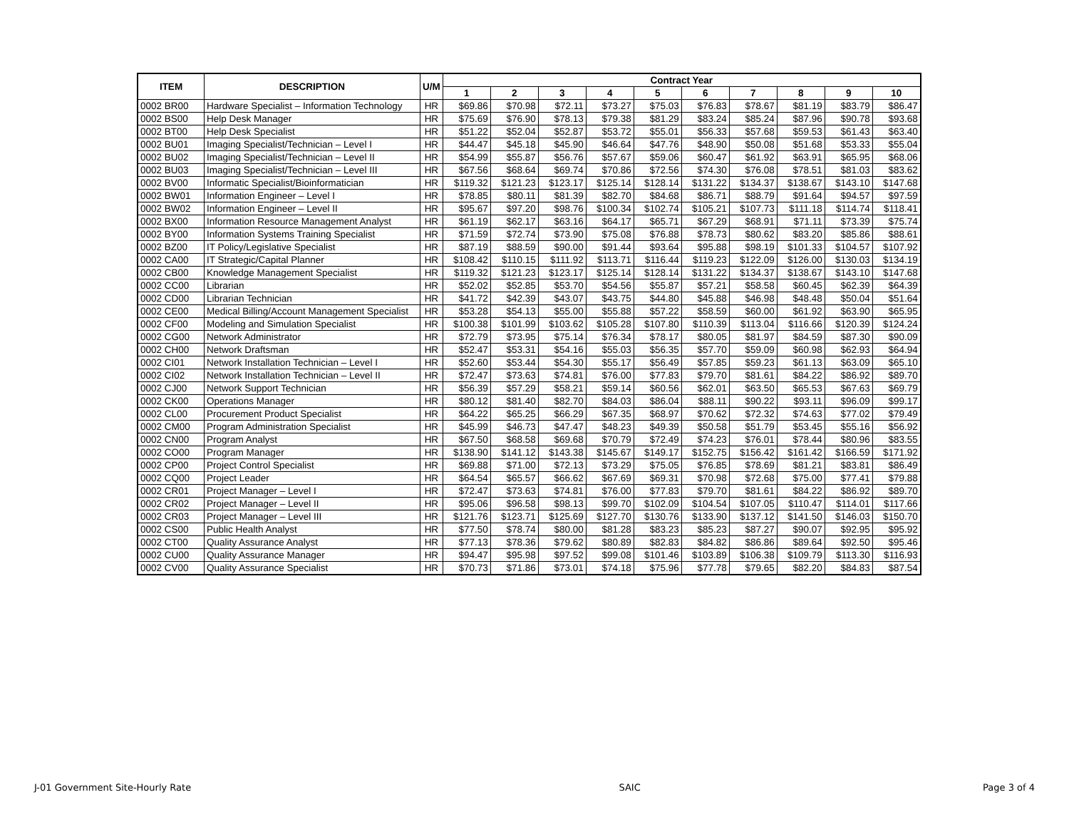| ITEM | DESCRIPTION | U/M | Contract Year | | | | | | | | | |
| --- | --- | --- | --- | --- | --- | --- | --- | --- | --- | --- | --- | --- |
| | | | 1 | 2 | 3 | 4 | 5 | 6 | 7 | 8 | 9 | 10 |
| 0002 BR00 | Hardware Specialist – Information Technology | HR | $69.86 | $70.98 | $72.11 | $73.27 | $75.03 | $76.83 | $78.67 | $81.19 | $83.79 | $86.47 |
| 0002 BS00 | Help Desk Manager | HR | $75.69 | $76.90 | $78.13 | $79.38 | $81.29 | $83.24 | $85.24 | $87.96 | $90.78 | $93.68 |
| 0002 BT00 | Help Desk Specialist | HR | $51.22 | $52.04 | $52.87 | $53.72 | $55.01 | $56.33 | $57.68 | $59.53 | $61.43 | $63.40 |
| 0002 BU01 | Imaging Specialist/Technician – Level I | HR | $44.47 | $45.18 | $45.90 | $46.64 | $47.76 | $48.90 | $50.08 | $51.68 | $53.33 | $55.04 |
| 0002 BU02 | Imaging Specialist/Technician – Level II | HR | $54.99 | $55.87 | $56.76 | $57.67 | $59.06 | $60.47 | $61.92 | $63.91 | $65.95 | $68.06 |
| 0002 BU03 | Imaging Specialist/Technician – Level III | HR | $67.56 | $68.64 | $69.74 | $70.86 | $72.56 | $74.30 | $76.08 | $78.51 | $81.03 | $83.62 |
| 0002 BV00 | Informatic Specialist/Bioinformatician | HR | $119.32 | $121.23 | $123.17 | $125.14 | $128.14 | $131.22 | $134.37 | $138.67 | $143.10 | $147.68 |
| 0002 BW01 | Information Engineer – Level I | HR | $78.85 | $80.11 | $81.39 | $82.70 | $84.68 | $86.71 | $88.79 | $91.64 | $94.57 | $97.59 |
| 0002 BW02 | Information Engineer – Level II | HR | $95.67 | $97.20 | $98.76 | $100.34 | $102.74 | $105.21 | $107.73 | $111.18 | $114.74 | $118.41 |
| 0002 BX00 | Information Resource Management Analyst | HR | $61.19 | $62.17 | $63.16 | $64.17 | $65.71 | $67.29 | $68.91 | $71.11 | $73.39 | $75.74 |
| 0002 BY00 | Information Systems Training Specialist | HR | $71.59 | $72.74 | $73.90 | $75.08 | $76.88 | $78.73 | $80.62 | $83.20 | $85.86 | $88.61 |
| 0002 BZ00 | IT Policy/Legislative Specialist | HR | $87.19 | $88.59 | $90.00 | $91.44 | $93.64 | $95.88 | $98.19 | $101.33 | $104.57 | $107.92 |
| 0002 CA00 | IT Strategic/Capital Planner | HR | $108.42 | $110.15 | $111.92 | $113.71 | $116.44 | $119.23 | $122.09 | $126.00 | $130.03 | $134.19 |
| 0002 CB00 | Knowledge Management Specialist | HR | $119.32 | $121.23 | $123.17 | $125.14 | $128.14 | $131.22 | $134.37 | $138.67 | $143.10 | $147.68 |
| 0002 CC00 | Librarian | HR | $52.02 | $52.85 | $53.70 | $54.56 | $55.87 | $57.21 | $58.58 | $60.45 | $62.39 | $64.39 |
| 0002 CD00 | Librarian Technician | HR | $41.72 | $42.39 | $43.07 | $43.75 | $44.80 | $45.88 | $46.98 | $48.48 | $50.04 | $51.64 |
| 0002 CE00 | Medical Billing/Account Management Specialist | HR | $53.28 | $54.13 | $55.00 | $55.88 | $57.22 | $58.59 | $60.00 | $61.92 | $63.90 | $65.95 |
| 0002 CF00 | Modeling and Simulation Specialist | HR | $100.38 | $101.99 | $103.62 | $105.28 | $107.80 | $110.39 | $113.04 | $116.66 | $120.39 | $124.24 |
| 0002 CG00 | Network Administrator | HR | $72.79 | $73.95 | $75.14 | $76.34 | $78.17 | $80.05 | $81.97 | $84.59 | $87.30 | $90.09 |
| 0002 CH00 | Network Draftsman | HR | $52.47 | $53.31 | $54.16 | $55.03 | $56.35 | $57.70 | $59.09 | $60.98 | $62.93 | $64.94 |
| 0002 CI01 | Network Installation Technician – Level I | HR | $52.60 | $53.44 | $54.30 | $55.17 | $56.49 | $57.85 | $59.23 | $61.13 | $63.09 | $65.10 |
| 0002 CI02 | Network Installation Technician – Level II | HR | $72.47 | $73.63 | $74.81 | $76.00 | $77.83 | $79.70 | $81.61 | $84.22 | $86.92 | $89.70 |
| 0002 CJ00 | Network Support Technician | HR | $56.39 | $57.29 | $58.21 | $59.14 | $60.56 | $62.01 | $63.50 | $65.53 | $67.63 | $69.79 |
| 0002 CK00 | Operations Manager | HR | $80.12 | $81.40 | $82.70 | $84.03 | $86.04 | $88.11 | $90.22 | $93.11 | $96.09 | $99.17 |
| 0002 CL00 | Procurement Product Specialist | HR | $64.22 | $65.25 | $66.29 | $67.35 | $68.97 | $70.62 | $72.32 | $74.63 | $77.02 | $79.49 |
| 0002 CM00 | Program Administration Specialist | HR | $45.99 | $46.73 | $47.47 | $48.23 | $49.39 | $50.58 | $51.79 | $53.45 | $55.16 | $56.92 |
| 0002 CN00 | Program Analyst | HR | $67.50 | $68.58 | $69.68 | $70.79 | $72.49 | $74.23 | $76.01 | $78.44 | $80.96 | $83.55 |
| 0002 CO00 | Program Manager | HR | $138.90 | $141.12 | $143.38 | $145.67 | $149.17 | $152.75 | $156.42 | $161.42 | $166.59 | $171.92 |
| 0002 CP00 | Project Control Specialist | HR | $69.88 | $71.00 | $72.13 | $73.29 | $75.05 | $76.85 | $78.69 | $81.21 | $83.81 | $86.49 |
| 0002 CQ00 | Project Leader | HR | $64.54 | $65.57 | $66.62 | $67.69 | $69.31 | $70.98 | $72.68 | $75.00 | $77.41 | $79.88 |
| 0002 CR01 | Project Manager – Level I | HR | $72.47 | $73.63 | $74.81 | $76.00 | $77.83 | $79.70 | $81.61 | $84.22 | $86.92 | $89.70 |
| 0002 CR02 | Project Manager – Level II | HR | $95.06 | $96.58 | $98.13 | $99.70 | $102.09 | $104.54 | $107.05 | $110.47 | $114.01 | $117.66 |
| 0002 CR03 | Project Manager – Level III | HR | $121.76 | $123.71 | $125.69 | $127.70 | $130.76 | $133.90 | $137.12 | $141.50 | $146.03 | $150.70 |
| 0002 CS00 | Public Health Analyst | HR | $77.50 | $78.74 | $80.00 | $81.28 | $83.23 | $85.23 | $87.27 | $90.07 | $92.95 | $95.92 |
| 0002 CT00 | Quality Assurance Analyst | HR | $77.13 | $78.36 | $79.62 | $80.89 | $82.83 | $84.82 | $86.86 | $89.64 | $92.50 | $95.46 |
| 0002 CU00 | Quality Assurance Manager | HR | $94.47 | $95.98 | $97.52 | $99.08 | $101.46 | $103.89 | $106.38 | $109.79 | $113.30 | $116.93 |
| 0002 CV00 | Quality Assurance Specialist | HR | $70.73 | $71.86 | $73.01 | $74.18 | $75.96 | $77.78 | $79.65 | $82.20 | $84.83 | $87.54 |
J-01 Government Site-Hourly Rate SAIC Page 3 of 4